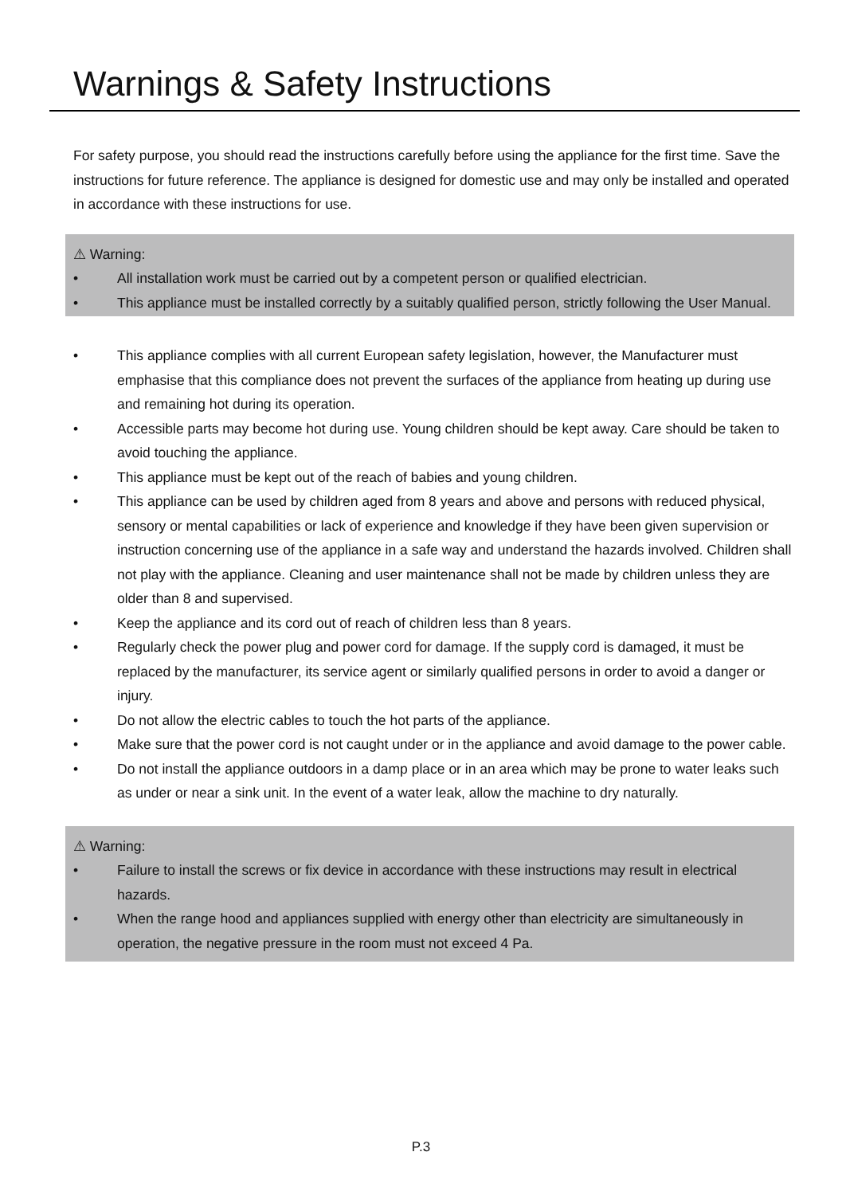Warnings & Safety Instructions
For safety purpose, you should read the instructions carefully before using the appliance for the first time. Save the instructions for future reference. The appliance is designed for domestic use and may only be installed and operated in accordance with these instructions for use.
⚠ Warning:
• All installation work must be carried out by a competent person or qualified electrician.
• This appliance must be installed correctly by a suitably qualified person, strictly following the User Manual.
• This appliance complies with all current European safety legislation, however, the Manufacturer must emphasise that this compliance does not prevent the surfaces of the appliance from heating up during use and remaining hot during its operation.
• Accessible parts may become hot during use. Young children should be kept away. Care should be taken to avoid touching the appliance.
• This appliance must be kept out of the reach of babies and young children.
• This appliance can be used by children aged from 8 years and above and persons with reduced physical, sensory or mental capabilities or lack of experience and knowledge if they have been given supervision or instruction concerning use of the appliance in a safe way and understand the hazards involved. Children shall not play with the appliance. Cleaning and user maintenance shall not be made by children unless they are older than 8 and supervised.
• Keep the appliance and its cord out of reach of children less than 8 years.
• Regularly check the power plug and power cord for damage. If the supply cord is damaged, it must be replaced by the manufacturer, its service agent or similarly qualified persons in order to avoid a danger or injury.
• Do not allow the electric cables to touch the hot parts of the appliance.
• Make sure that the power cord is not caught under or in the appliance and avoid damage to the power cable.
• Do not install the appliance outdoors in a damp place or in an area which may be prone to water leaks such as under or near a sink unit. In the event of a water leak, allow the machine to dry naturally.
⚠ Warning:
• Failure to install the screws or fix device in accordance with these instructions may result in electrical hazards.
• When the range hood and appliances supplied with energy other than electricity are simultaneously in operation, the negative pressure in the room must not exceed 4 Pa.
P.3